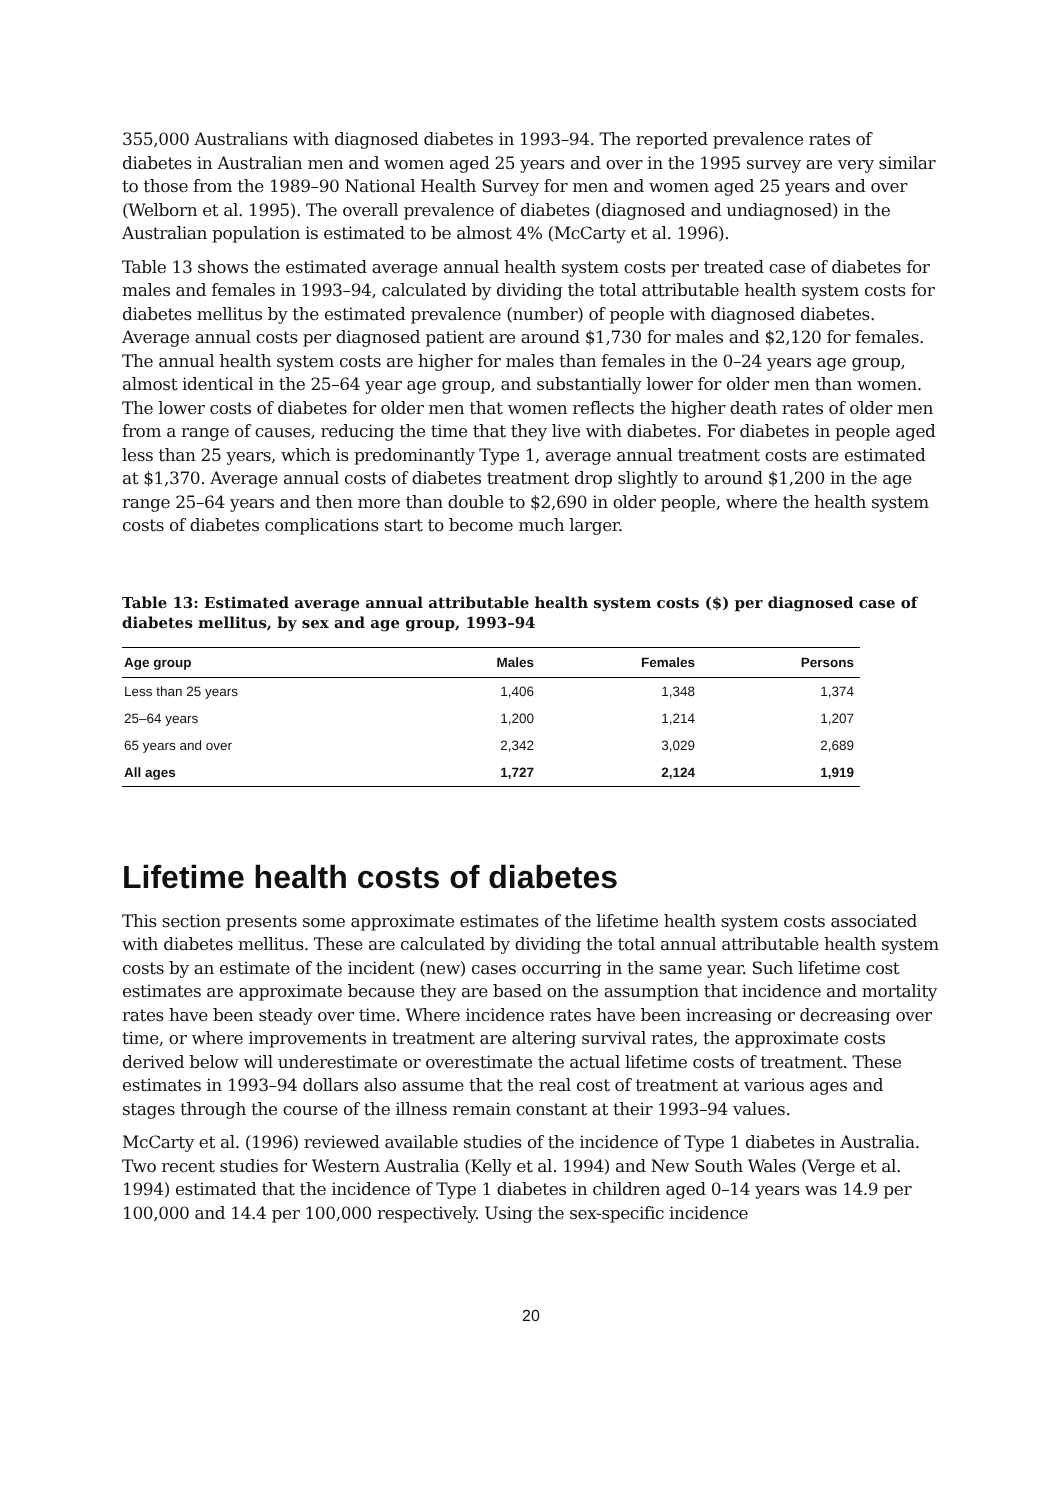355,000 Australians with diagnosed diabetes in 1993–94. The reported prevalence rates of diabetes in Australian men and women aged 25 years and over in the 1995 survey are very similar to those from the 1989–90 National Health Survey for men and women aged 25 years and over (Welborn et al. 1995). The overall prevalence of diabetes (diagnosed and undiagnosed) in the Australian population is estimated to be almost 4% (McCarty et al. 1996).
Table 13 shows the estimated average annual health system costs per treated case of diabetes for males and females in 1993–94, calculated by dividing the total attributable health system costs for diabetes mellitus by the estimated prevalence (number) of people with diagnosed diabetes. Average annual costs per diagnosed patient are around $1,730 for males and $2,120 for females. The annual health system costs are higher for males than females in the 0–24 years age group, almost identical in the 25–64 year age group, and substantially lower for older men than women. The lower costs of diabetes for older men that women reflects the higher death rates of older men from a range of causes, reducing the time that they live with diabetes. For diabetes in people aged less than 25 years, which is predominantly Type 1, average annual treatment costs are estimated at $1,370. Average annual costs of diabetes treatment drop slightly to around $1,200 in the age range 25–64 years and then more than double to $2,690 in older people, where the health system costs of diabetes complications start to become much larger.
Table 13: Estimated average annual attributable health system costs ($) per diagnosed case of diabetes mellitus, by sex and age group, 1993–94
| Age group | Males | Females | Persons |
| --- | --- | --- | --- |
| Less than 25 years | 1,406 | 1,348 | 1,374 |
| 25–64 years | 1,200 | 1,214 | 1,207 |
| 65 years and over | 2,342 | 3,029 | 2,689 |
| All ages | 1,727 | 2,124 | 1,919 |
Lifetime health costs of diabetes
This section presents some approximate estimates of the lifetime health system costs associated with diabetes mellitus. These are calculated by dividing the total annual attributable health system costs by an estimate of the incident (new) cases occurring in the same year. Such lifetime cost estimates are approximate because they are based on the assumption that incidence and mortality rates have been steady over time. Where incidence rates have been increasing or decreasing over time, or where improvements in treatment are altering survival rates, the approximate costs derived below will underestimate or overestimate the actual lifetime costs of treatment. These estimates in 1993–94 dollars also assume that the real cost of treatment at various ages and stages through the course of the illness remain constant at their 1993–94 values.
McCarty et al. (1996) reviewed available studies of the incidence of Type 1 diabetes in Australia. Two recent studies for Western Australia (Kelly et al. 1994) and New South Wales (Verge et al. 1994) estimated that the incidence of Type 1 diabetes in children aged 0–14 years was 14.9 per 100,000 and 14.4 per 100,000 respectively. Using the sex-specific incidence
20